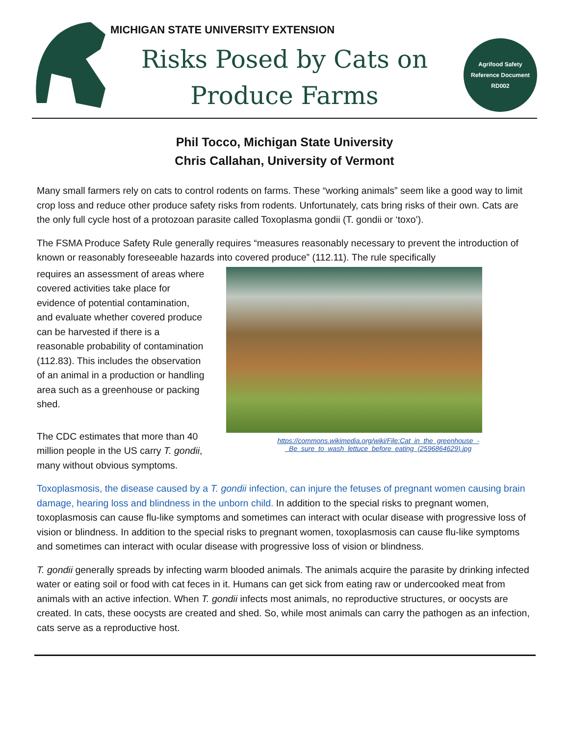MICHIGAN STATE UNIVERSITY EXTENSION
Risks Posed by Cats on
Produce Farms
Agrifood Safety
Reference Document
RD002
Phil Tocco, Michigan State University
Chris Callahan, University of Vermont
Many small farmers rely on cats to control rodents on farms. These “working animals” seem like a good way to limit crop loss and reduce other produce safety risks from rodents. Unfortunately, cats bring risks of their own. Cats are the only full cycle host of a protozoan parasite called Toxoplasma gondii (T. gondii or ‘toxo’).
The FSMA Produce Safety Rule generally requires “measures reasonably necessary to prevent the introduction of known or reasonably foreseeable hazards into covered produce” (112.11). The rule specifically
requires an assessment of areas where covered activities take place for evidence of potential contamination, and evaluate whether covered produce can be harvested if there is a reasonable probability of contamination (112.83). This includes the observation of an animal in a production or handling area such as a greenhouse or packing shed.
The CDC estimates that more than 40 million people in the US carry T. gondii, many without obvious symptoms.
https://commons.wikimedia.org/wiki/File:Cat_in_the_greenhouse_-_Be_sure_to_wash_lettuce_before_eating_(2596864629).jpg
Toxoplasmosis, the disease caused by a T. gondii infection, can injure the fetuses of pregnant women causing brain damage, hearing loss and blindness in the unborn child. In addition to the special risks to pregnant women, toxoplasmosis can cause flu-like symptoms and sometimes can interact with ocular disease with progressive loss of vision or blindness. In addition to the special risks to pregnant women, toxoplasmosis can cause flu-like symptoms and sometimes can interact with ocular disease with progressive loss of vision or blindness.
T. gondii generally spreads by infecting warm blooded animals. The animals acquire the parasite by drinking infected water or eating soil or food with cat feces in it. Humans can get sick from eating raw or undercooked meat from animals with an active infection. When T. gondii infects most animals, no reproductive structures, or oocysts are created. In cats, these oocysts are created and shed. So, while most animals can carry the pathogen as an infection, cats serve as a reproductive host.